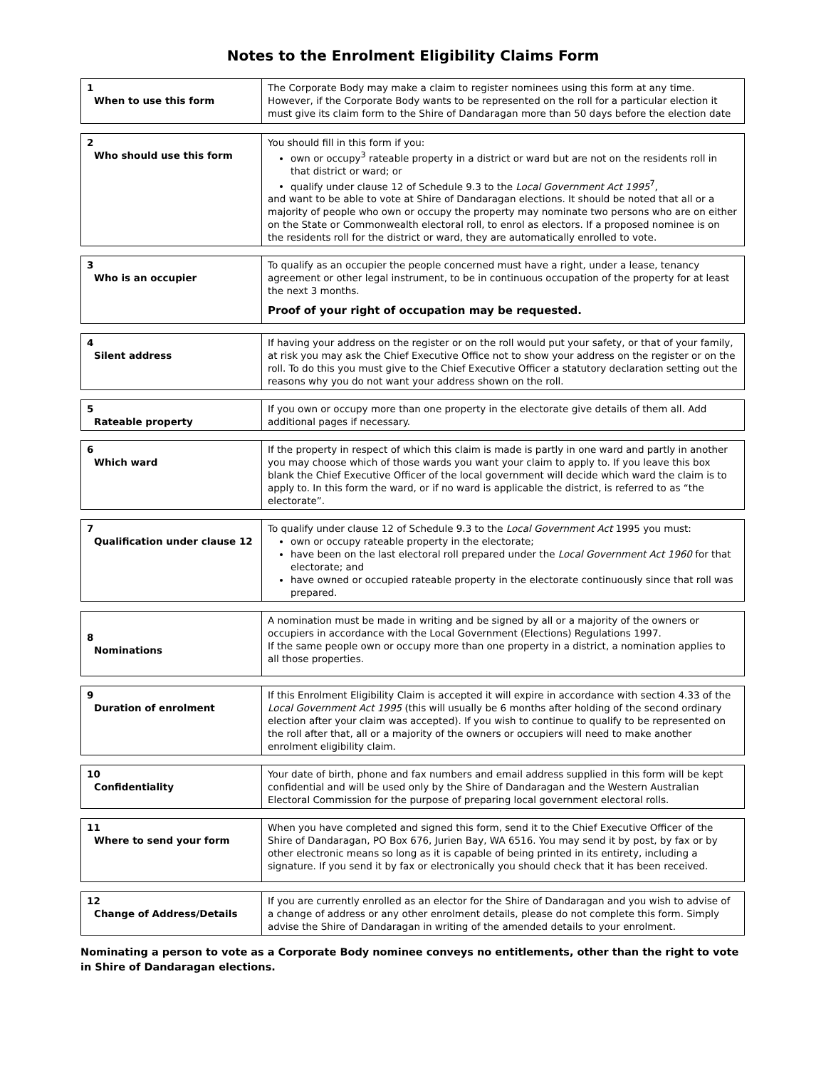Notes to the Enrolment Eligibility Claims Form
| 1 When to use this form | The Corporate Body may make a claim to register nominees using this form at any time. However, if the Corporate Body wants to be represented on the roll for a particular election it must give its claim form to the Shire of Dandaragan more than 50 days before the election date |
| 2 Who should use this form | You should fill in this form if you: own or occupy<sup>3</sup> rateable property in a district or ward but are not on the residents roll in that district or ward; or qualify under clause 12 of Schedule 9.3 to the Local Government Act 1995<sup>7</sup>, and want to be able to vote at Shire of Dandaragan elections. It should be noted that all or a majority of people who own or occupy the property may nominate two persons who are on either on the State or Commonwealth electoral roll, to enrol as electors. If a proposed nominee is on the residents roll for the district or ward, they are automatically enrolled to vote. |
| 3 Who is an occupier | To qualify as an occupier the people concerned must have a right, under a lease, tenancy agreement or other legal instrument, to be in continuous occupation of the property for at least the next 3 months. Proof of your right of occupation may be requested. |
| 4 Silent address | If having your address on the register or on the roll would put your safety, or that of your family, at risk you may ask the Chief Executive Office not to show your address on the register or on the roll. To do this you must give to the Chief Executive Officer a statutory declaration setting out the reasons why you do not want your address shown on the roll. |
| 5 Rateable property | If you own or occupy more than one property in the electorate give details of them all. Add additional pages if necessary. |
| 6 Which ward | If the property in respect of which this claim is made is partly in one ward and partly in another you may choose which of those wards you want your claim to apply to. If you leave this box blank the Chief Executive Officer of the local government will decide which ward the claim is to apply to. In this form the ward, or if no ward is applicable the district, is referred to as “the electorate”. |
| 7 Qualification under clause 12 | To qualify under clause 12 of Schedule 9.3 to the Local Government Act 1995 you must: own or occupy rateable property in the electorate; have been on the last electoral roll prepared under the Local Government Act 1960 for that electorate; and have owned or occupied rateable property in the electorate continuously since that roll was prepared. |
| 8 Nominations | A nomination must be made in writing and be signed by all or a majority of the owners or occupiers in accordance with the Local Government (Elections) Regulations 1997. If the same people own or occupy more than one property in a district, a nomination applies to all those properties. |
| 9 Duration of enrolment | If this Enrolment Eligibility Claim is accepted it will expire in accordance with section 4.33 of the Local Government Act 1995 (this will usually be 6 months after holding of the second ordinary election after your claim was accepted). If you wish to continue to qualify to be represented on the roll after that, all or a majority of the owners or occupiers will need to make another enrolment eligibility claim. |
| 10 Confidentiality | Your date of birth, phone and fax numbers and email address supplied in this form will be kept confidential and will be used only by the Shire of Dandaragan and the Western Australian Electoral Commission for the purpose of preparing local government electoral rolls. |
| 11 Where to send your form | When you have completed and signed this form, send it to the Chief Executive Officer of the Shire of Dandaragan, PO Box 676, Jurien Bay, WA 6516. You may send it by post, by fax or by other electronic means so long as it is capable of being printed in its entirety, including a signature. If you send it by fax or electronically you should check that it has been received. |
| 12 Change of Address/Details | If you are currently enrolled as an elector for the Shire of Dandaragan and you wish to advise of a change of address or any other enrolment details, please do not complete this form. Simply advise the Shire of Dandaragan in writing of the amended details to your enrolment. |
Nominating a person to vote as a Corporate Body nominee conveys no entitlements, other than the right to vote in Shire of Dandaragan elections.